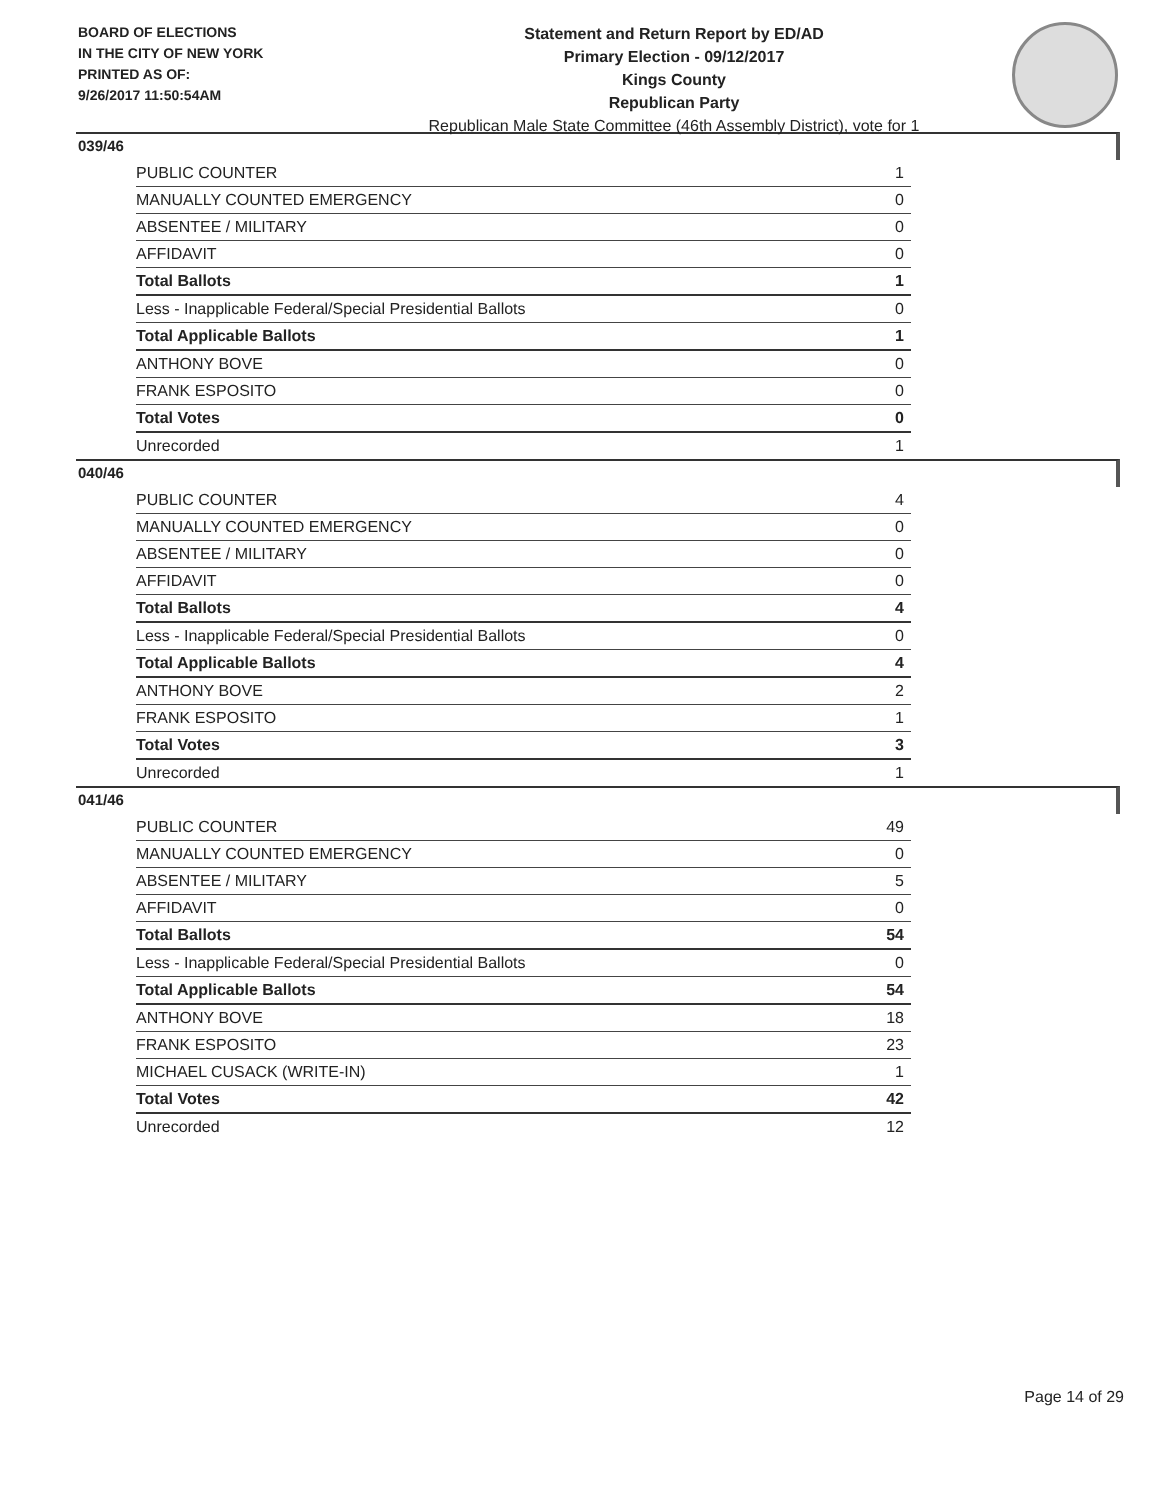BOARD OF ELECTIONS
IN THE CITY OF NEW YORK
PRINTED AS OF:
9/26/2017 11:50:54AM
Statement and Return Report by ED/AD
Primary Election - 09/12/2017
Kings County
Republican Party
Republican Male State Committee (46th Assembly District), vote for 1
039/46
| PUBLIC COUNTER | 1 |
| MANUALLY COUNTED EMERGENCY | 0 |
| ABSENTEE / MILITARY | 0 |
| AFFIDAVIT | 0 |
| Total Ballots | 1 |
| Less - Inapplicable Federal/Special Presidential Ballots | 0 |
| Total Applicable Ballots | 1 |
| ANTHONY BOVE | 0 |
| FRANK ESPOSITO | 0 |
| Total Votes | 0 |
| Unrecorded | 1 |
040/46
| PUBLIC COUNTER | 4 |
| MANUALLY COUNTED EMERGENCY | 0 |
| ABSENTEE / MILITARY | 0 |
| AFFIDAVIT | 0 |
| Total Ballots | 4 |
| Less - Inapplicable Federal/Special Presidential Ballots | 0 |
| Total Applicable Ballots | 4 |
| ANTHONY BOVE | 2 |
| FRANK ESPOSITO | 1 |
| Total Votes | 3 |
| Unrecorded | 1 |
041/46
| PUBLIC COUNTER | 49 |
| MANUALLY COUNTED EMERGENCY | 0 |
| ABSENTEE / MILITARY | 5 |
| AFFIDAVIT | 0 |
| Total Ballots | 54 |
| Less - Inapplicable Federal/Special Presidential Ballots | 0 |
| Total Applicable Ballots | 54 |
| ANTHONY BOVE | 18 |
| FRANK ESPOSITO | 23 |
| MICHAEL CUSACK (WRITE-IN) | 1 |
| Total Votes | 42 |
| Unrecorded | 12 |
Page 14 of 29